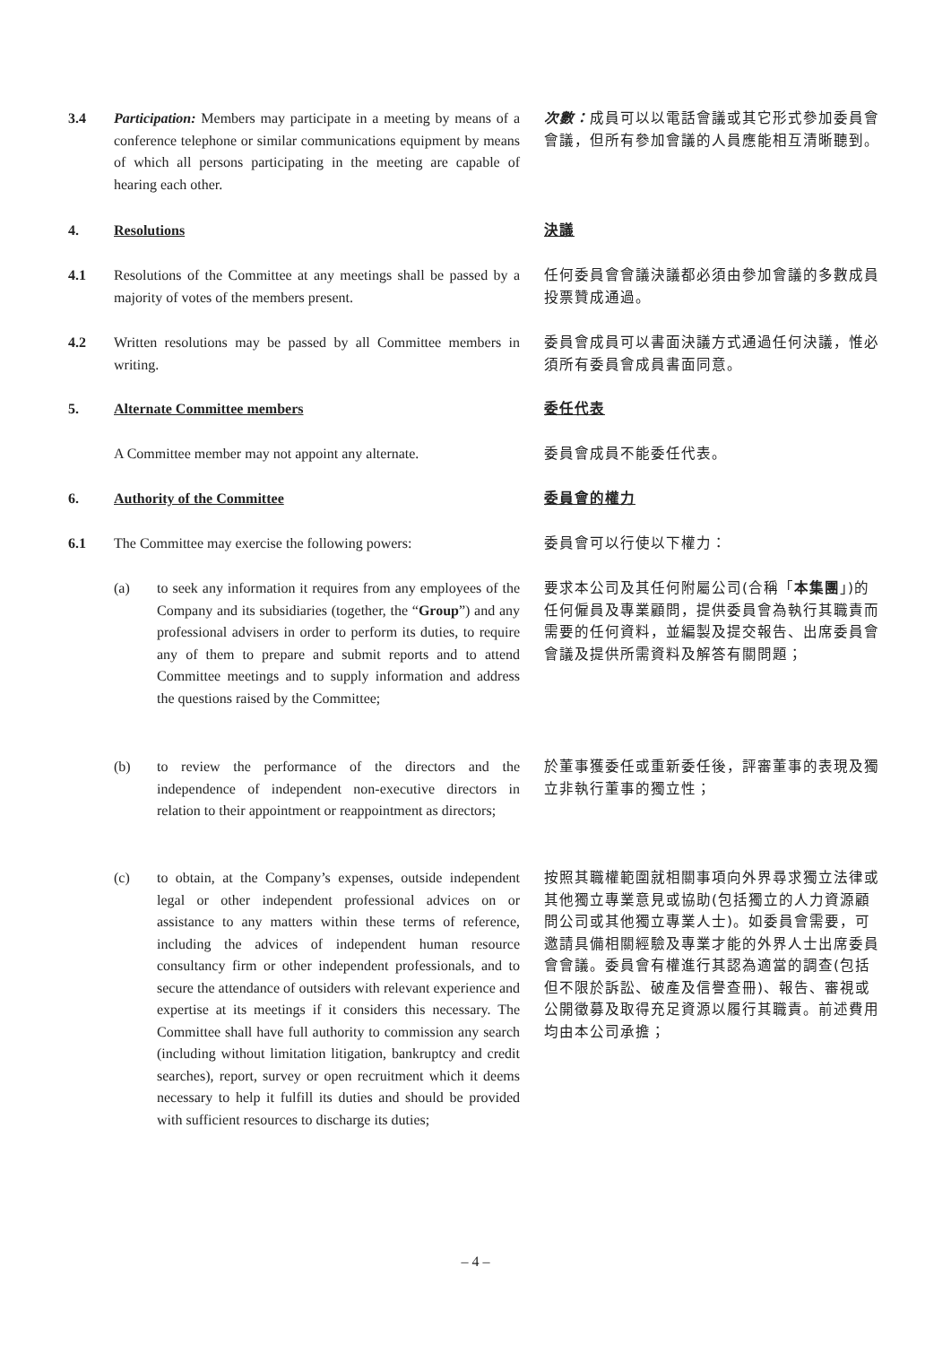3.4 Participation: Members may participate in a meeting by means of a conference telephone or similar communications equipment by means of which all persons participating in the meeting are capable of hearing each other.
次數：成員可以以電話會議或其它形式參加委員會會議，但所有參加會議的人員應能相互清晰聽到。
4. Resolutions
決議
4.1 Resolutions of the Committee at any meetings shall be passed by a majority of votes of the members present.
任何委員會會議決議都必須由參加會議的多數成員投票贊成通過。
4.2 Written resolutions may be passed by all Committee members in writing.
委員會成員可以書面決議方式通過任何決議，惟必須所有委員會成員書面同意。
5. Alternate Committee members
委任代表
A Committee member may not appoint any alternate.
委員會成員不能委任代表。
6. Authority of the Committee
委員會的權力
6.1 The Committee may exercise the following powers:
委員會可以行使以下權力：
(a) to seek any information it requires from any employees of the Company and its subsidiaries (together, the “Group”) and any professional advisers in order to perform its duties, to require any of them to prepare and submit reports and to attend Committee meetings and to supply information and address the questions raised by the Committee;
要求本公司及其任何附屬公司(合稱「本集團」)的任何僱員及專業顧問，提供委員會為執行其職責而需要的任何資料，並編製及提交報告、出席委員會會議及提供所需資料及解答有關問題；
(b) to review the performance of the directors and the independence of independent non-executive directors in relation to their appointment or reappointment as directors;
於董事獲委任或重新委任後，評審董事的表現及獨立非執行董事的獨立性；
(c) to obtain, at the Company’s expenses, outside independent legal or other independent professional advices on or assistance to any matters within these terms of reference, including the advices of independent human resource consultancy firm or other independent professionals, and to secure the attendance of outsiders with relevant experience and expertise at its meetings if it considers this necessary. The Committee shall have full authority to commission any search (including without limitation litigation, bankruptcy and credit searches), report, survey or open recruitment which it deems necessary to help it fulfill its duties and should be provided with sufficient resources to discharge its duties;
按照其職權範圍就相關事項向外界尋求獨立法律或其他獨立專業意見或協助(包括獨立的人力資源顧問公司或其他獨立專業人士)。如委員會需要，可邀請具備相關經驗及專業才能的外界人士出席委員會會議。委員會有權進行其認為適當的調查(包括但不限於訴訟、破產及信譽查冊)、報告、審視或公開徵募及取得充足資源以履行其職責。前述費用均由本公司承擔；
– 4 –